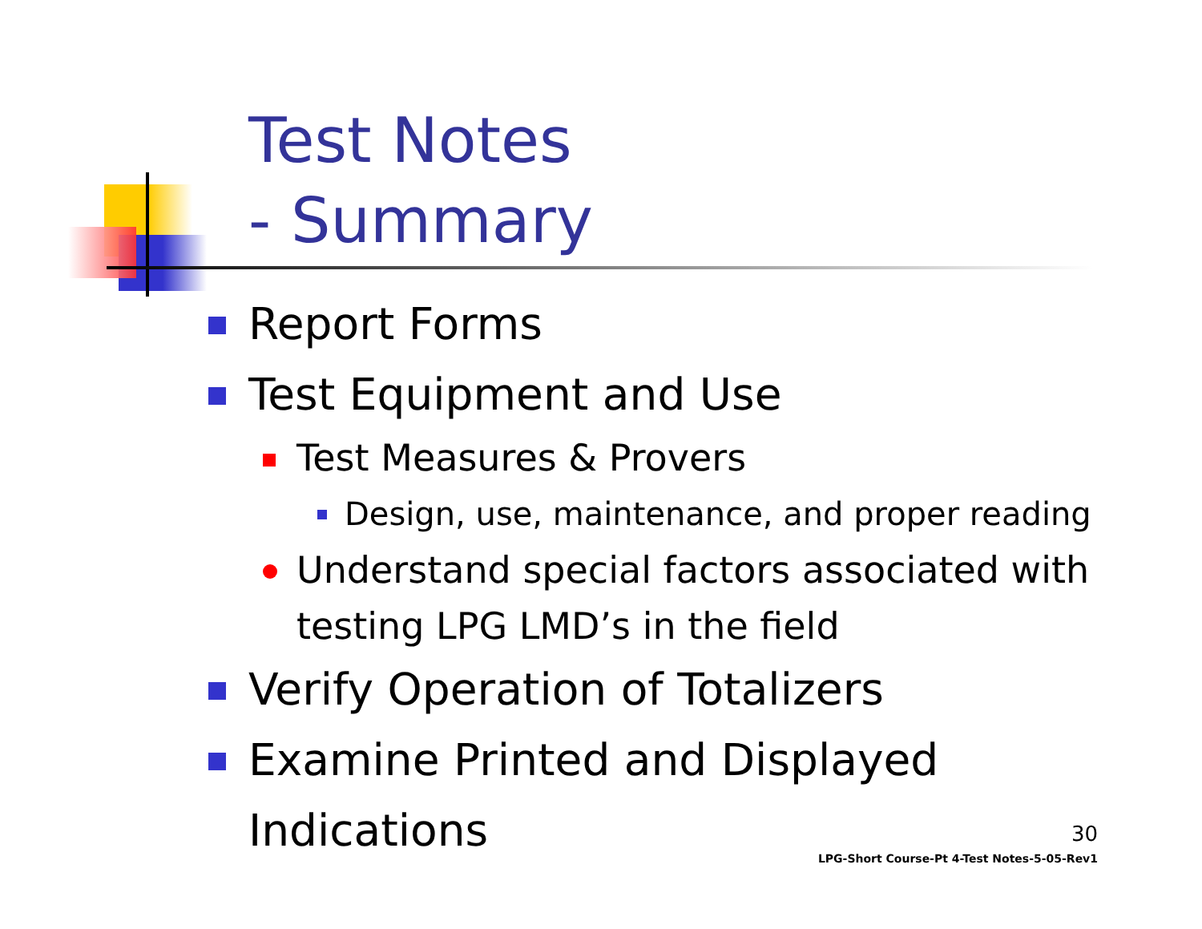Test Notes
- Summary
Report Forms
Test Equipment and Use
Test Measures & Provers
Design, use, maintenance, and proper reading
Understand special factors associated with testing LPG LMD’s in the field
Verify Operation of Totalizers
Examine Printed and Displayed Indications
30
LPG-Short Course-Pt 4-Test Notes-5-05-Rev1